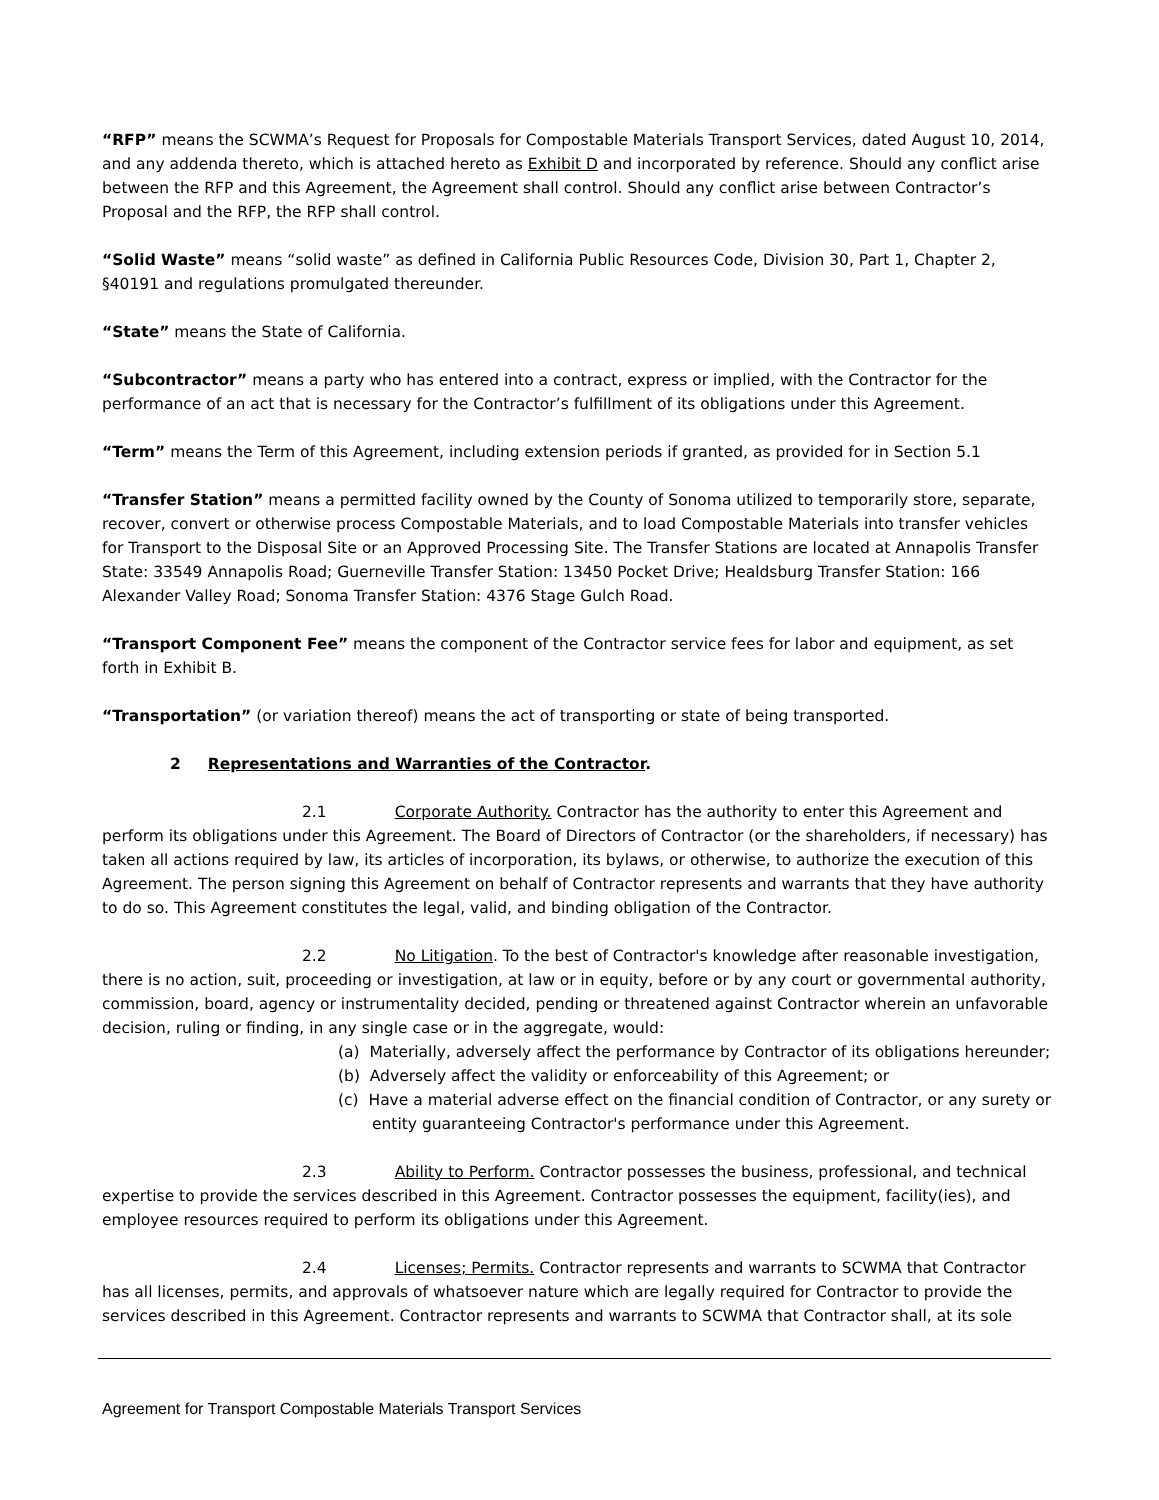“RFP” means the SCWMA’s Request for Proposals for Compostable Materials Transport Services, dated August 10, 2014, and any addenda thereto, which is attached hereto as Exhibit D and incorporated by reference. Should any conflict arise between the RFP and this Agreement, the Agreement shall control. Should any conflict arise between Contractor’s Proposal and the RFP, the RFP shall control.
“Solid Waste” means “solid waste” as defined in California Public Resources Code, Division 30, Part 1, Chapter 2, §40191 and regulations promulgated thereunder.
“State” means the State of California.
“Subcontractor” means a party who has entered into a contract, express or implied, with the Contractor for the performance of an act that is necessary for the Contractor’s fulfillment of its obligations under this Agreement.
“Term” means the Term of this Agreement, including extension periods if granted, as provided for in Section 5.1
“Transfer Station” means a permitted facility owned by the County of Sonoma utilized to temporarily store, separate, recover, convert or otherwise process Compostable Materials, and to load Compostable Materials into transfer vehicles for Transport to the Disposal Site or an Approved Processing Site. The Transfer Stations are located at Annapolis Transfer State: 33549 Annapolis Road; Guerneville Transfer Station: 13450 Pocket Drive; Healdsburg Transfer Station: 166 Alexander Valley Road; Sonoma Transfer Station: 4376 Stage Gulch Road.
“Transport Component Fee” means the component of the Contractor service fees for labor and equipment, as set forth in Exhibit B.
“Transportation” (or variation thereof) means the act of transporting or state of being transported.
2 Representations and Warranties of the Contractor.
2.1 Corporate Authority. Contractor has the authority to enter this Agreement and perform its obligations under this Agreement. The Board of Directors of Contractor (or the shareholders, if necessary) has taken all actions required by law, its articles of incorporation, its bylaws, or otherwise, to authorize the execution of this Agreement. The person signing this Agreement on behalf of Contractor represents and warrants that they have authority to do so. This Agreement constitutes the legal, valid, and binding obligation of the Contractor.
2.2 No Litigation. To the best of Contractor's knowledge after reasonable investigation, there is no action, suit, proceeding or investigation, at law or in equity, before or by any court or governmental authority, commission, board, agency or instrumentality decided, pending or threatened against Contractor wherein an unfavorable decision, ruling or finding, in any single case or in the aggregate, would:
(a) Materially, adversely affect the performance by Contractor of its obligations hereunder;
(b) Adversely affect the validity or enforceability of this Agreement; or
(c) Have a material adverse effect on the financial condition of Contractor, or any surety or entity guaranteeing Contractor's performance under this Agreement.
2.3 Ability to Perform. Contractor possesses the business, professional, and technical expertise to provide the services described in this Agreement. Contractor possesses the equipment, facility(ies), and employee resources required to perform its obligations under this Agreement.
2.4 Licenses; Permits. Contractor represents and warrants to SCWMA that Contractor has all licenses, permits, and approvals of whatsoever nature which are legally required for Contractor to provide the services described in this Agreement. Contractor represents and warrants to SCWMA that Contractor shall, at its sole
Agreement for Transport Compostable Materials Transport Services